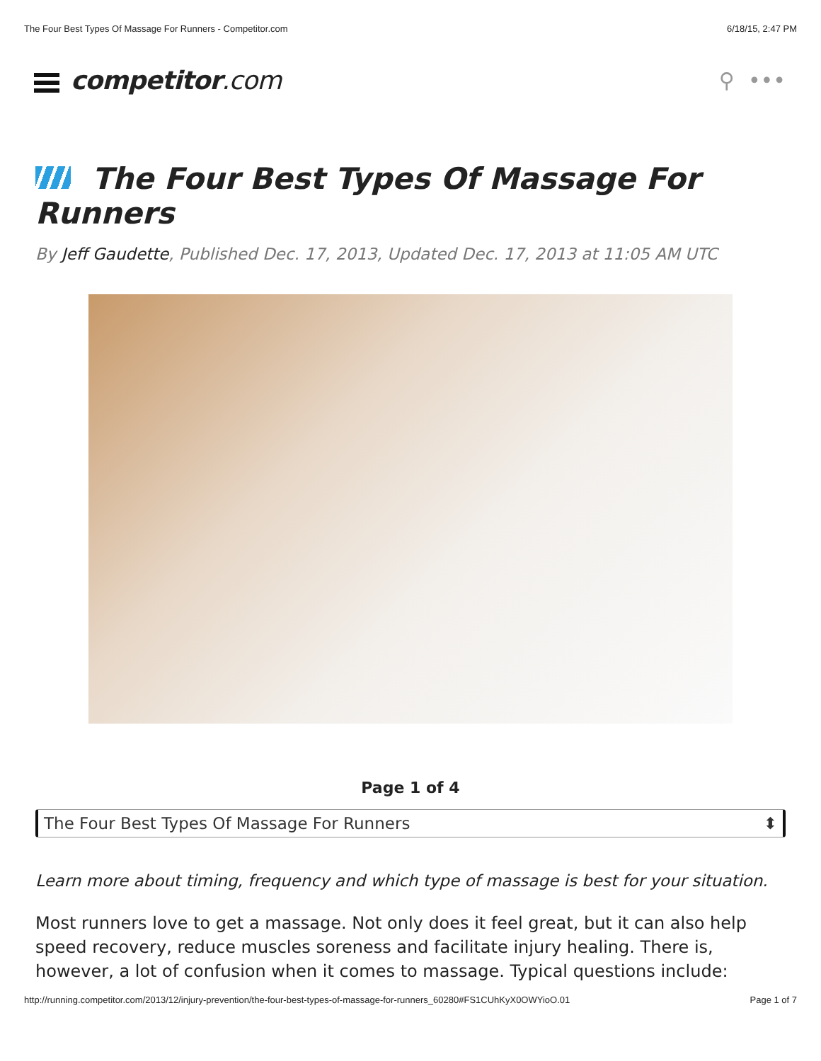The Four Best Types Of Massage For Runners - Competitor.com 6/18/15, 2:47 PM
competitor.com
⚲ •••
The Four Best Types Of Massage For Runners
By Jeff Gaudette, Published Dec. 17, 2013, Updated Dec. 17, 2013 at 11:05 AM UTC
Page 1 of 4
The Four Best Types Of Massage For Runners ⬍
Learn more about timing, frequency and which type of massage is best for your situation.
Most runners love to get a massage. Not only does it feel great, but it can also help speed recovery, reduce muscles soreness and facilitate injury healing. There is, however, a lot of confusion when it comes to massage. Typical questions include:
http://running.competitor.com/2013/12/injury-prevention/the-four-best-types-of-massage-for-runners_60280#FS1CUhKyX0OWYioO.01 Page 1 of 7